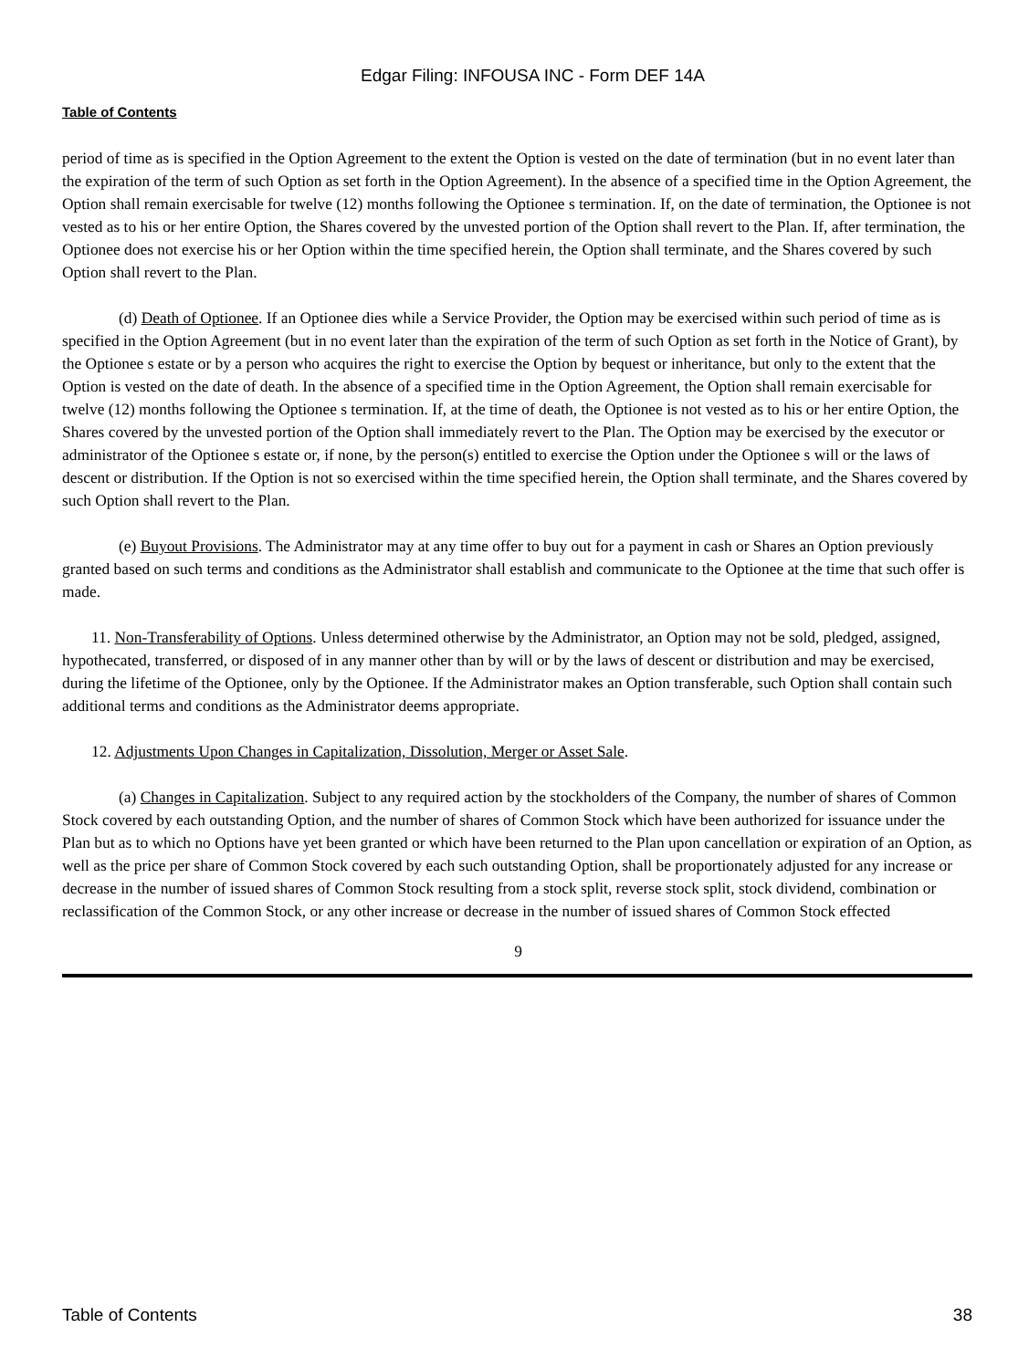Edgar Filing: INFOUSA INC - Form DEF 14A
Table of Contents
period of time as is specified in the Option Agreement to the extent the Option is vested on the date of termination (but in no event later than the expiration of the term of such Option as set forth in the Option Agreement). In the absence of a specified time in the Option Agreement, the Option shall remain exercisable for twelve (12) months following the Optionee s termination. If, on the date of termination, the Optionee is not vested as to his or her entire Option, the Shares covered by the unvested portion of the Option shall revert to the Plan. If, after termination, the Optionee does not exercise his or her Option within the time specified herein, the Option shall terminate, and the Shares covered by such Option shall revert to the Plan.
(d) Death of Optionee. If an Optionee dies while a Service Provider, the Option may be exercised within such period of time as is specified in the Option Agreement (but in no event later than the expiration of the term of such Option as set forth in the Notice of Grant), by the Optionee s estate or by a person who acquires the right to exercise the Option by bequest or inheritance, but only to the extent that the Option is vested on the date of death. In the absence of a specified time in the Option Agreement, the Option shall remain exercisable for twelve (12) months following the Optionee s termination. If, at the time of death, the Optionee is not vested as to his or her entire Option, the Shares covered by the unvested portion of the Option shall immediately revert to the Plan. The Option may be exercised by the executor or administrator of the Optionee s estate or, if none, by the person(s) entitled to exercise the Option under the Optionee s will or the laws of descent or distribution. If the Option is not so exercised within the time specified herein, the Option shall terminate, and the Shares covered by such Option shall revert to the Plan.
(e) Buyout Provisions. The Administrator may at any time offer to buy out for a payment in cash or Shares an Option previously granted based on such terms and conditions as the Administrator shall establish and communicate to the Optionee at the time that such offer is made.
11. Non-Transferability of Options. Unless determined otherwise by the Administrator, an Option may not be sold, pledged, assigned, hypothecated, transferred, or disposed of in any manner other than by will or by the laws of descent or distribution and may be exercised, during the lifetime of the Optionee, only by the Optionee. If the Administrator makes an Option transferable, such Option shall contain such additional terms and conditions as the Administrator deems appropriate.
12. Adjustments Upon Changes in Capitalization, Dissolution, Merger or Asset Sale.
(a) Changes in Capitalization. Subject to any required action by the stockholders of the Company, the number of shares of Common Stock covered by each outstanding Option, and the number of shares of Common Stock which have been authorized for issuance under the Plan but as to which no Options have yet been granted or which have been returned to the Plan upon cancellation or expiration of an Option, as well as the price per share of Common Stock covered by each such outstanding Option, shall be proportionately adjusted for any increase or decrease in the number of issued shares of Common Stock resulting from a stock split, reverse stock split, stock dividend, combination or reclassification of the Common Stock, or any other increase or decrease in the number of issued shares of Common Stock effected
9
Table of Contents 38